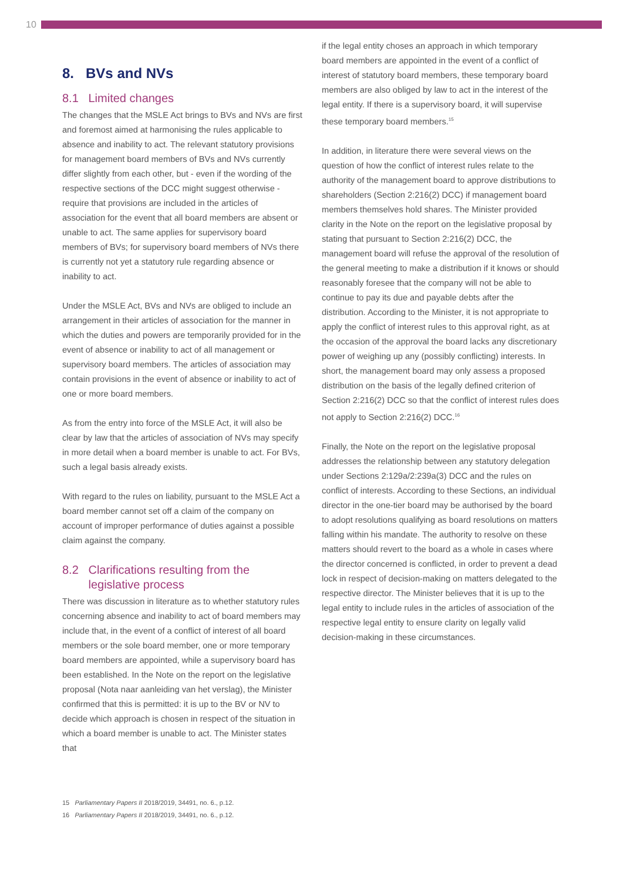10
8. BVs and NVs
8.1 Limited changes
The changes that the MSLE Act brings to BVs and NVs are first and foremost aimed at harmonising the rules applicable to absence and inability to act. The relevant statutory provisions for management board members of BVs and NVs currently differ slightly from each other, but - even if the wording of the respective sections of the DCC might suggest otherwise - require that provisions are included in the articles of association for the event that all board members are absent or unable to act. The same applies for supervisory board members of BVs; for supervisory board members of NVs there is currently not yet a statutory rule regarding absence or inability to act.
Under the MSLE Act, BVs and NVs are obliged to include an arrangement in their articles of association for the manner in which the duties and powers are temporarily provided for in the event of absence or inability to act of all management or supervisory board members. The articles of association may contain provisions in the event of absence or inability to act of one or more board members.
As from the entry into force of the MSLE Act, it will also be clear by law that the articles of association of NVs may specify in more detail when a board member is unable to act. For BVs, such a legal basis already exists.
With regard to the rules on liability, pursuant to the MSLE Act a board member cannot set off a claim of the company on account of improper performance of duties against a possible claim against the company.
8.2 Clarifications resulting from the
legislative process
There was discussion in literature as to whether statutory rules concerning absence and inability to act of board members may include that, in the event of a conflict of interest of all board members or the sole board member, one or more temporary board members are appointed, while a supervisory board has been established. In the Note on the report on the legislative proposal (Nota naar aanleiding van het verslag), the Minister confirmed that this is permitted: it is up to the BV or NV to decide which approach is chosen in respect of the situation in which a board member is unable to act. The Minister states that
if the legal entity choses an approach in which temporary board members are appointed in the event of a conflict of interest of statutory board members, these temporary board members are also obliged by law to act in the interest of the legal entity. If there is a supervisory board, it will supervise these temporary board members.<sup>15</sup>
In addition, in literature there were several views on the question of how the conflict of interest rules relate to the authority of the management board to approve distributions to shareholders (Section 2:216(2) DCC) if management board members themselves hold shares. The Minister provided clarity in the Note on the report on the legislative proposal by stating that pursuant to Section 2:216(2) DCC, the management board will refuse the approval of the resolution of the general meeting to make a distribution if it knows or should reasonably foresee that the company will not be able to continue to pay its due and payable debts after the distribution. According to the Minister, it is not appropriate to apply the conflict of interest rules to this approval right, as at the occasion of the approval the board lacks any discretionary power of weighing up any (possibly conflicting) interests. In short, the management board may only assess a proposed distribution on the basis of the legally defined criterion of Section 2:216(2) DCC so that the conflict of interest rules does not apply to Section 2:216(2) DCC.<sup>16</sup>
Finally, the Note on the report on the legislative proposal addresses the relationship between any statutory delegation under Sections 2:129a/2:239a(3) DCC and the rules on conflict of interests. According to these Sections, an individual director in the one-tier board may be authorised by the board to adopt resolutions qualifying as board resolutions on matters falling within his mandate. The authority to resolve on these matters should revert to the board as a whole in cases where the director concerned is conflicted, in order to prevent a dead lock in respect of decision-making on matters delegated to the respective director. The Minister believes that it is up to the legal entity to include rules in the articles of association of the respective legal entity to ensure clarity on legally valid decision-making in these circumstances.
15 Parliamentary Papers II 2018/2019, 34491, no. 6., p.12.
16 Parliamentary Papers II 2018/2019, 34491, no. 6., p.12.